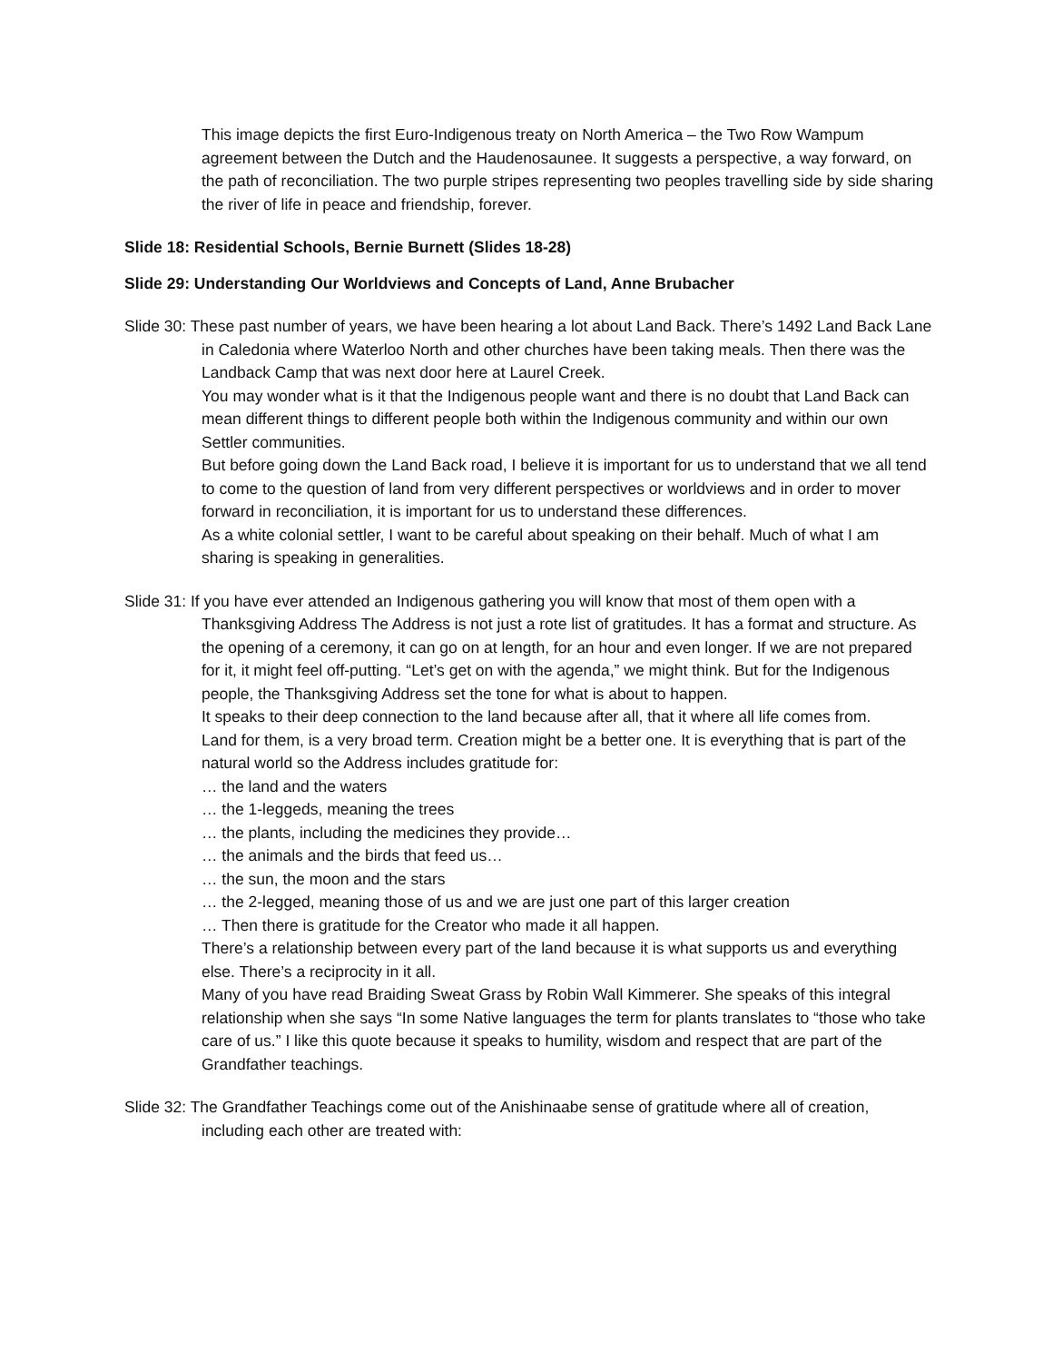This image depicts the first Euro-Indigenous treaty on North America – the Two Row Wampum agreement between the Dutch and the Haudenosaunee. It suggests a perspective, a way forward, on the path of reconciliation. The two purple stripes representing two peoples travelling side by side sharing the river of life in peace and friendship, forever.
Slide 18: Residential Schools, Bernie Burnett (Slides 18-28)
Slide 29: Understanding Our Worldviews and Concepts of Land, Anne Brubacher
Slide 30: These past number of years, we have been hearing a lot about Land Back. There’s 1492 Land Back Lane in Caledonia where Waterloo North and other churches have been taking meals. Then there was the Landback Camp that was next door here at Laurel Creek.
You may wonder what is it that the Indigenous people want and there is no doubt that Land Back can mean different things to different people both within the Indigenous community and within our own Settler communities.
But before going down the Land Back road, I believe it is important for us to understand that we all tend to come to the question of land from very different perspectives or worldviews and in order to mover forward in reconciliation, it is important for us to understand these differences.
As a white colonial settler, I want to be careful about speaking on their behalf. Much of what I am sharing is speaking in generalities.
Slide 31: If you have ever attended an Indigenous gathering you will know that most of them open with a Thanksgiving Address The Address is not just a rote list of gratitudes. It has a format and structure. As the opening of a ceremony, it can go on at length, for an hour and even longer. If we are not prepared for it, it might feel off-putting. “Let’s get on with the agenda,” we might think. But for the Indigenous people, the Thanksgiving Address set the tone for what is about to happen.
It speaks to their deep connection to the land because after all, that it where all life comes from.
Land for them, is a very broad term. Creation might be a better one. It is everything that is part of the natural world so the Address includes gratitude for:
… the land and the waters
… the 1-leggeds, meaning the trees
… the plants, including the medicines they provide…
… the animals and the birds that feed us…
… the sun, the moon and the stars
… the 2-legged, meaning those of us and we are just one part of this larger creation
… Then there is gratitude for the Creator who made it all happen.
There’s a relationship between every part of the land because it is what supports us and everything else. There’s a reciprocity in it all.
Many of you have read Braiding Sweat Grass by Robin Wall Kimmerer. She speaks of this integral relationship when she says “In some Native languages the term for plants translates to “those who take care of us.” I like this quote because it speaks to humility, wisdom and respect that are part of the Grandfather teachings.
Slide 32: The Grandfather Teachings come out of the Anishinaabe sense of gratitude where all of creation, including each other are treated with: